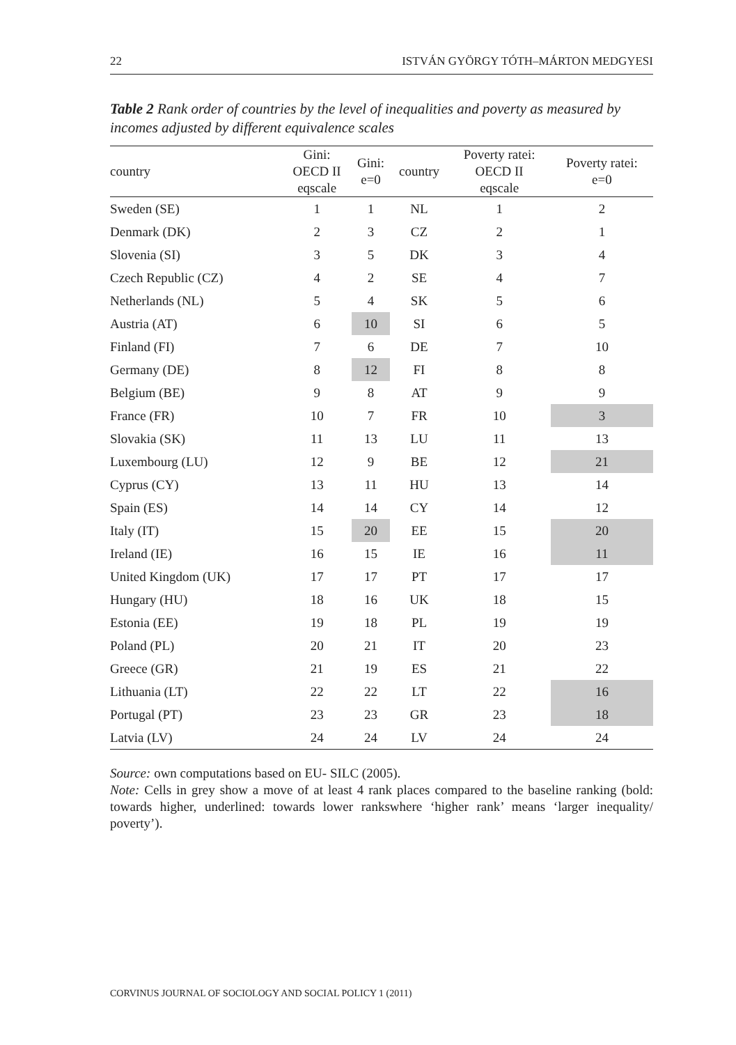22 ISTVÁN GYÖRGY TÓTH–MÁRTON MEDGYESI
Table 2 Rank order of countries by the level of inequalities and poverty as measured by incomes adjusted by different equivalence scales
| country | Gini: OECD II eqscale | Gini: e=0 | country | Poverty ratei: OECD II eqscale | Poverty ratei: e=0 |
| --- | --- | --- | --- | --- | --- |
| Sweden (SE) | 1 | 1 | NL | 1 | 2 |
| Denmark (DK) | 2 | 3 | CZ | 2 | 1 |
| Slovenia (SI) | 3 | 5 | DK | 3 | 4 |
| Czech Republic (CZ) | 4 | 2 | SE | 4 | 7 |
| Netherlands (NL) | 5 | 4 | SK | 5 | 6 |
| Austria (AT) | 6 | 10 | SI | 6 | 5 |
| Finland (FI) | 7 | 6 | DE | 7 | 10 |
| Germany (DE) | 8 | 12 | FI | 8 | 8 |
| Belgium (BE) | 9 | 8 | AT | 9 | 9 |
| France (FR) | 10 | 7 | FR | 10 | 3 |
| Slovakia (SK) | 11 | 13 | LU | 11 | 13 |
| Luxembourg (LU) | 12 | 9 | BE | 12 | 21 |
| Cyprus (CY) | 13 | 11 | HU | 13 | 14 |
| Spain (ES) | 14 | 14 | CY | 14 | 12 |
| Italy (IT) | 15 | 20 | EE | 15 | 20 |
| Ireland (IE) | 16 | 15 | IE | 16 | 11 |
| United Kingdom (UK) | 17 | 17 | PT | 17 | 17 |
| Hungary (HU) | 18 | 16 | UK | 18 | 15 |
| Estonia (EE) | 19 | 18 | PL | 19 | 19 |
| Poland (PL) | 20 | 21 | IT | 20 | 23 |
| Greece (GR) | 21 | 19 | ES | 21 | 22 |
| Lithuania (LT) | 22 | 22 | LT | 22 | 16 |
| Portugal (PT) | 23 | 23 | GR | 23 | 18 |
| Latvia (LV) | 24 | 24 | LV | 24 | 24 |
Source: own computations based on EU- SILC (2005).
Note: Cells in grey show a move of at least 4 rank places compared to the baseline ranking (bold: towards higher, underlined: towards lower rankswhere ‘higher rank’ means ‘larger inequality/ poverty’).
CORVINUS JOURNAL OF SOCIOLOGY AND SOCIAL POLICY 1 (2011)